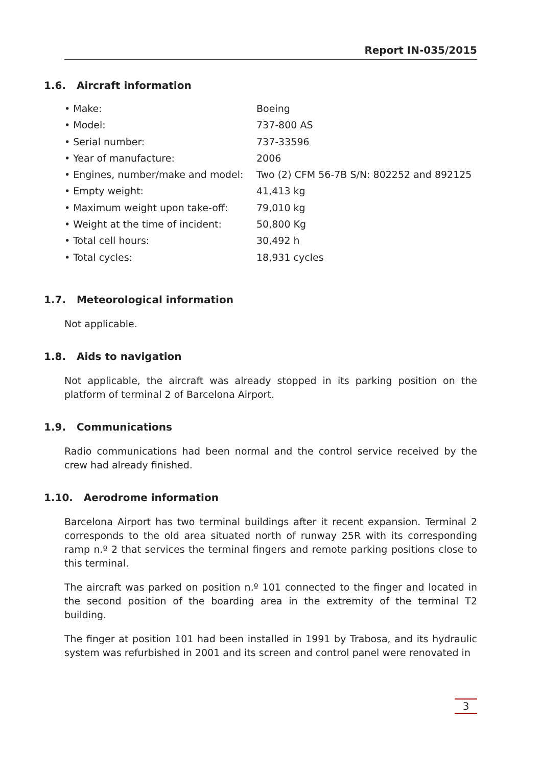Report IN-035/2015
1.6. Aircraft information
| • Make: | Boeing |
| • Model: | 737-800 AS |
| • Serial number: | 737-33596 |
| • Year of manufacture: | 2006 |
| • Engines, number/make and model: | Two (2) CFM 56-7B S/N: 802252 and 892125 |
| • Empty weight: | 41,413 kg |
| • Maximum weight upon take-off: | 79,010 kg |
| • Weight at the time of incident: | 50,800 Kg |
| • Total cell hours: | 30,492 h |
| • Total cycles: | 18,931 cycles |
1.7. Meteorological information
Not applicable.
1.8. Aids to navigation
Not applicable, the aircraft was already stopped in its parking position on the platform of terminal 2 of Barcelona Airport.
1.9. Communications
Radio communications had been normal and the control service received by the crew had already finished.
1.10. Aerodrome information
Barcelona Airport has two terminal buildings after it recent expansion. Terminal 2 corresponds to the old area situated north of runway 25R with its corresponding ramp n.º 2 that services the terminal fingers and remote parking positions close to this terminal.
The aircraft was parked on position n.º 101 connected to the finger and located in the second position of the boarding area in the extremity of the terminal T2 building.
The finger at position 101 had been installed in 1991 by Trabosa, and its hydraulic system was refurbished in 2001 and its screen and control panel were renovated in
3